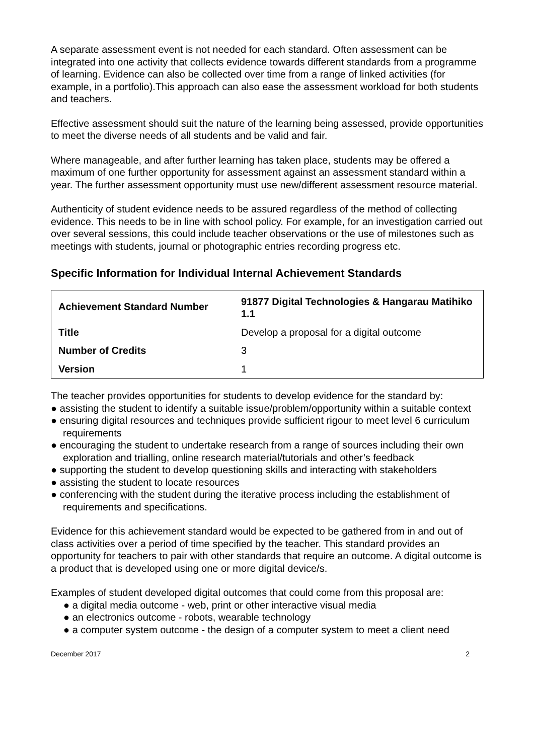A separate assessment event is not needed for each standard. Often assessment can be integrated into one activity that collects evidence towards different standards from a programme of learning. Evidence can also be collected over time from a range of linked activities (for example, in a portfolio).This approach can also ease the assessment workload for both students and teachers.
Effective assessment should suit the nature of the learning being assessed, provide opportunities to meet the diverse needs of all students and be valid and fair.
Where manageable, and after further learning has taken place, students may be offered a maximum of one further opportunity for assessment against an assessment standard within a year. The further assessment opportunity must use new/different assessment resource material.
Authenticity of student evidence needs to be assured regardless of the method of collecting evidence. This needs to be in line with school policy. For example, for an investigation carried out over several sessions, this could include teacher observations or the use of milestones such as meetings with students, journal or photographic entries recording progress etc.
Specific Information for Individual Internal Achievement Standards
| Achievement Standard Number | 91877 Digital Technologies & Hangarau Matihiko 1.1 |
| Title | Develop a proposal for a digital outcome |
| Number of Credits | 3 |
| Version | 1 |
The teacher provides opportunities for students to develop evidence for the standard by:
● assisting the student to identify a suitable issue/problem/opportunity within a suitable context
● ensuring digital resources and techniques provide sufficient rigour to meet level 6 curriculum requirements
● encouraging the student to undertake research from a range of sources including their own exploration and trialling, online research material/tutorials and other’s feedback
● supporting the student to develop questioning skills and interacting with stakeholders
● assisting the student to locate resources
● conferencing with the student during the iterative process including the establishment of requirements and specifications.
Evidence for this achievement standard would be expected to be gathered from in and out of class activities over a period of time specified by the teacher. This standard provides an opportunity for teachers to pair with other standards that require an outcome. A digital outcome is a product that is developed using one or more digital device/s.
Examples of student developed digital outcomes that could come from this proposal are:
● a digital media outcome - web, print or other interactive visual media
● an electronics outcome - robots, wearable technology
● a computer system outcome - the design of a computer system to meet a client need
December 2017 2